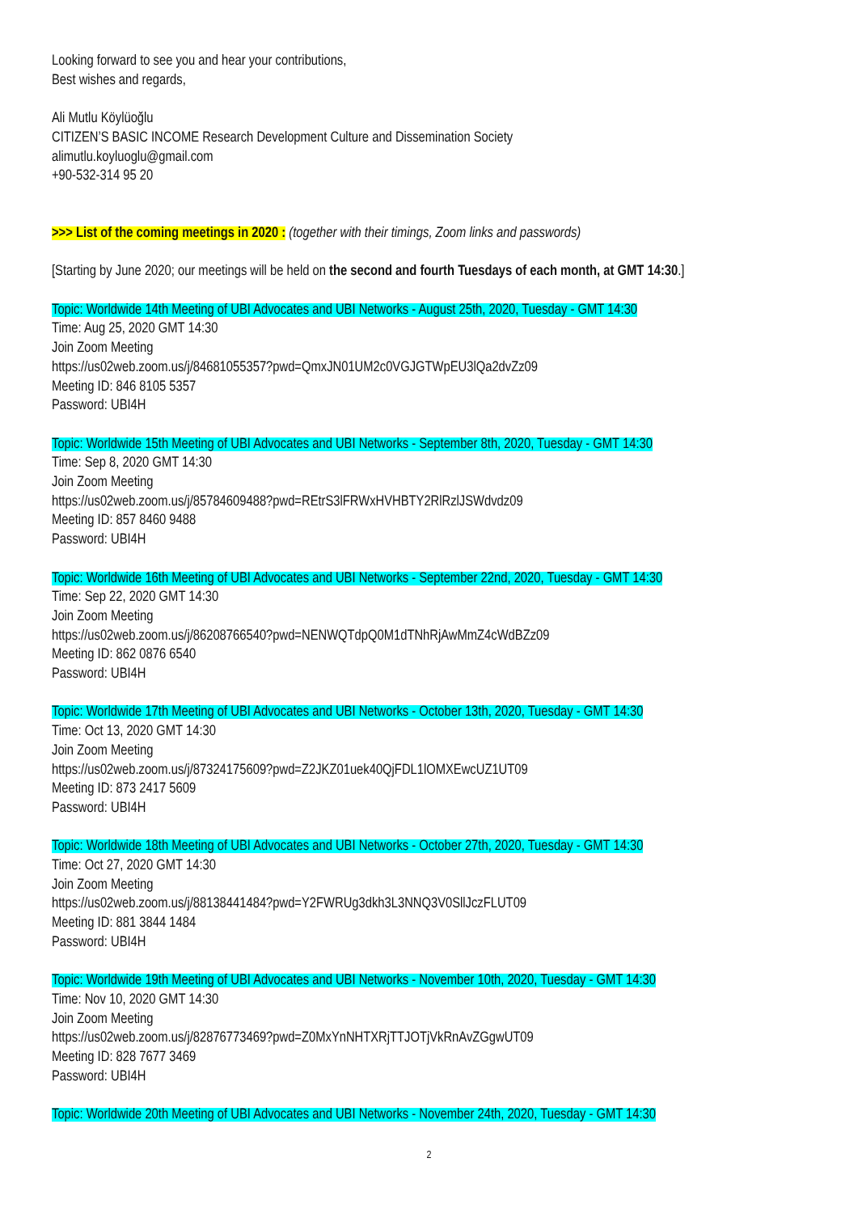Looking forward to see you and hear your contributions,
Best wishes and regards,
Ali Mutlu Köylüoğlu
CITIZEN’S BASIC INCOME Research Development Culture and Dissemination Society
alimutlu.koyluoglu@gmail.com
+90-532-314 95 20
>>> List of the coming meetings in 2020 : (together with their timings, Zoom links and passwords)
[Starting by June 2020; our meetings will be held on the second and fourth Tuesdays of each month, at GMT 14:30.]
Topic: Worldwide 14th Meeting of UBI Advocates and UBI Networks - August 25th, 2020, Tuesday - GMT 14:30
Time: Aug 25, 2020 GMT 14:30
Join Zoom Meeting
https://us02web.zoom.us/j/84681055357?pwd=QmxJN01UM2c0VGJGTWpEU3lQa2dvZz09
Meeting ID: 846 8105 5357
Password: UBI4H
Topic: Worldwide 15th Meeting of UBI Advocates and UBI Networks - September 8th, 2020, Tuesday - GMT 14:30
Time: Sep 8, 2020 GMT 14:30
Join Zoom Meeting
https://us02web.zoom.us/j/85784609488?pwd=REtrS3lFRWxHVHBTY2RlRzlJSWdvdz09
Meeting ID: 857 8460 9488
Password: UBI4H
Topic: Worldwide 16th Meeting of UBI Advocates and UBI Networks - September 22nd, 2020, Tuesday - GMT 14:30
Time: Sep 22, 2020 GMT 14:30
Join Zoom Meeting
https://us02web.zoom.us/j/86208766540?pwd=NENWQTdpQ0M1dTNhRjAwMmZ4cWdBZz09
Meeting ID: 862 0876 6540
Password: UBI4H
Topic: Worldwide 17th Meeting of UBI Advocates and UBI Networks - October 13th, 2020, Tuesday - GMT 14:30
Time: Oct 13, 2020 GMT 14:30
Join Zoom Meeting
https://us02web.zoom.us/j/87324175609?pwd=Z2JKZ01uek40QjFDL1lOMXEwcUZ1UT09
Meeting ID: 873 2417 5609
Password: UBI4H
Topic: Worldwide 18th Meeting of UBI Advocates and UBI Networks - October 27th, 2020, Tuesday - GMT 14:30
Time: Oct 27, 2020 GMT 14:30
Join Zoom Meeting
https://us02web.zoom.us/j/88138441484?pwd=Y2FWRUg3dkh3L3NNQ3V0SllJczFLUT09
Meeting ID: 881 3844 1484
Password: UBI4H
Topic: Worldwide 19th Meeting of UBI Advocates and UBI Networks - November 10th, 2020, Tuesday - GMT 14:30
Time: Nov 10, 2020 GMT 14:30
Join Zoom Meeting
https://us02web.zoom.us/j/82876773469?pwd=Z0MxYnNHTXRjTTJOTjVkRnAvZGgwUT09
Meeting ID: 828 7677 3469
Password: UBI4H
Topic: Worldwide 20th Meeting of UBI Advocates and UBI Networks - November 24th, 2020, Tuesday - GMT 14:30
2